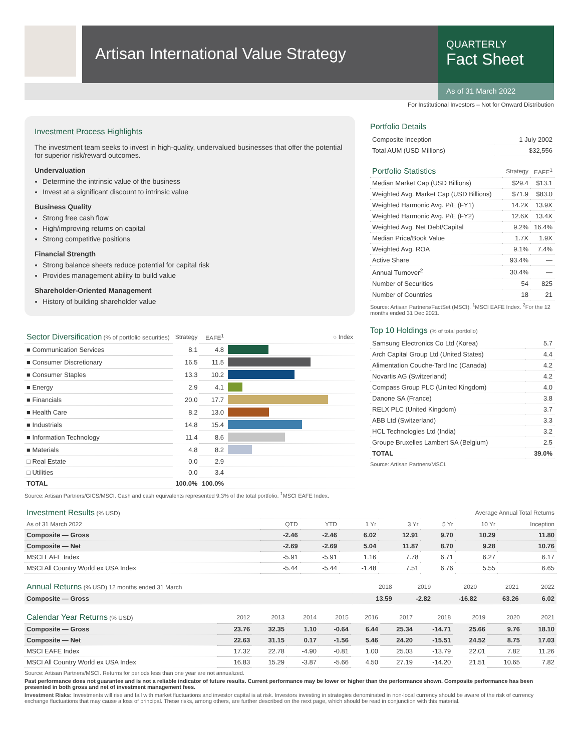Artisan International Value Strategy
QUARTERLY
Fact Sheet
As of 31 March 2022
For Institutional Investors – Not for Onward Distribution
Investment Process Highlights
The investment team seeks to invest in high-quality, undervalued businesses that offer the potential for superior risk/reward outcomes.
Undervaluation
Determine the intrinsic value of the business
Invest at a significant discount to intrinsic value
Business Quality
Strong free cash flow
High/improving returns on capital
Strong competitive positions
Financial Strength
Strong balance sheets reduce potential for capital risk
Provides management ability to build value
Shareholder-Oriented Management
History of building shareholder value
| Sector Diversification (% of portfolio securities) | Strategy | EAFE<sup>1</sup> | ○ Index |
| --- | --- | --- | --- |
| ■ Communication Services | 8.1 | 4.8 | |
| ■ Consumer Discretionary | 16.5 | 11.5 | |
| ■ Consumer Staples | 13.3 | 10.2 | |
| ■ Energy | 2.9 | 4.1 | |
| ■ Financials | 20.0 | 17.7 | |
| ■ Health Care | 8.2 | 13.0 | |
| ■ Industrials | 14.8 | 15.4 | |
| ■ Information Technology | 11.4 | 8.6 | |
| ■ Materials | 4.8 | 8.2 | |
| □ Real Estate | 0.0 | 2.9 | |
| □ Utilities | 0.0 | 3.4 | |
| TOTAL | 100.0% | 100.0% | |
Portfolio Details
| Composite Inception | 1 July 2002 |
| Total AUM (USD Millions) | $32,556 |
| Portfolio Statistics | Strategy | EAFE<sup>1</sup> |
| --- | --- | --- |
| Median Market Cap (USD Billions) | $29.4 | $13.1 |
| Weighted Avg. Market Cap (USD Billions) | $71.9 | $83.0 |
| Weighted Harmonic Avg. P/E (FY1) | 14.2X | 13.9X |
| Weighted Harmonic Avg. P/E (FY2) | 12.6X | 13.4X |
| Weighted Avg. Net Debt/Capital | 9.2% | 16.4% |
| Median Price/Book Value | 1.7X | 1.9X |
| Weighted Avg. ROA | 9.1% | 7.4% |
| Active Share | 93.4% | — |
| Annual Turnover<sup>2</sup> | 30.4% | — |
| Number of Securities | 54 | 825 |
| Number of Countries | 18 | 21 |
Source: Artisan Partners/FactSet (MSCI). <sup>1</sup>MSCI EAFE Index. <sup>2</sup>For the 12 months ended 31 Dec 2021.
Top 10 Holdings (% of total portfolio)
| Samsung Electronics Co Ltd (Korea) | 5.7 |
| Arch Capital Group Ltd (United States) | 4.4 |
| Alimentation Couche-Tard Inc (Canada) | 4.2 |
| Novartis AG (Switzerland) | 4.2 |
| Compass Group PLC (United Kingdom) | 4.0 |
| Danone SA (France) | 3.8 |
| RELX PLC (United Kingdom) | 3.7 |
| ABB Ltd (Switzerland) | 3.3 |
| HCL Technologies Ltd (India) | 3.2 |
| Groupe Bruxelles Lambert SA (Belgium) | 2.5 |
| TOTAL | 39.0% |
Source: Artisan Partners/MSCI.
Source: Artisan Partners/GICS/MSCI. Cash and cash equivalents represented 9.3% of the total portfolio. <sup>1</sup>MSCI EAFE Index.
| Investment Results (% USD) | | | | Average Annual Total Returns | | | |
| --- | --- | --- | --- | --- | --- | --- | --- |
| As of 31 March 2022 | QTD | YTD | 1 Yr | 3 Yr | 5 Yr | 10 Yr | Inception |
| Composite — Gross | -2.46 | -2.46 | 6.02 | 12.91 | 9.70 | 10.29 | 11.80 |
| Composite — Net | -2.69 | -2.69 | 5.04 | 11.87 | 8.70 | 9.28 | 10.76 |
| MSCI EAFE Index | -5.91 | -5.91 | 1.16 | 7.78 | 6.71 | 6.27 | 6.17 |
| MSCI All Country World ex USA Index | -5.44 | -5.44 | -1.48 | 7.51 | 6.76 | 5.55 | 6.65 |
| Annual Returns (% USD) 12 months ended 31 March | 2018 | 2019 | 2020 | 2021 | 2022 |
| --- | --- | --- | --- | --- | --- |
| Composite — Gross | 13.59 | -2.82 | -16.82 | 63.26 | 6.02 |
| Calendar Year Returns (% USD) | 2012 | 2013 | 2014 | 2015 | 2016 | 2017 | 2018 | 2019 | 2020 | 2021 |
| --- | --- | --- | --- | --- | --- | --- | --- | --- | --- | --- |
| Composite — Gross | 23.76 | 32.35 | 1.10 | -0.64 | 6.44 | 25.34 | -14.71 | 25.66 | 9.76 | 18.10 |
| Composite — Net | 22.63 | 31.15 | 0.17 | -1.56 | 5.46 | 24.20 | -15.51 | 24.52 | 8.75 | 17.03 |
| MSCI EAFE Index | 17.32 | 22.78 | -4.90 | -0.81 | 1.00 | 25.03 | -13.79 | 22.01 | 7.82 | 11.26 |
| MSCI All Country World ex USA Index | 16.83 | 15.29 | -3.87 | -5.66 | 4.50 | 27.19 | -14.20 | 21.51 | 10.65 | 7.82 |
Source: Artisan Partners/MSCI. Returns for periods less than one year are not annualized.
Past performance does not guarantee and is not a reliable indicator of future results. Current performance may be lower or higher than the performance shown. Composite performance has been presented in both gross and net of investment management fees.
Investment Risks: Investments will rise and fall with market fluctuations and investor capital is at risk. Investors investing in strategies denominated in non-local currency should be aware of the risk of currency exchange fluctuations that may cause a loss of principal. These risks, among others, are further described on the next page, which should be read in conjunction with this material.